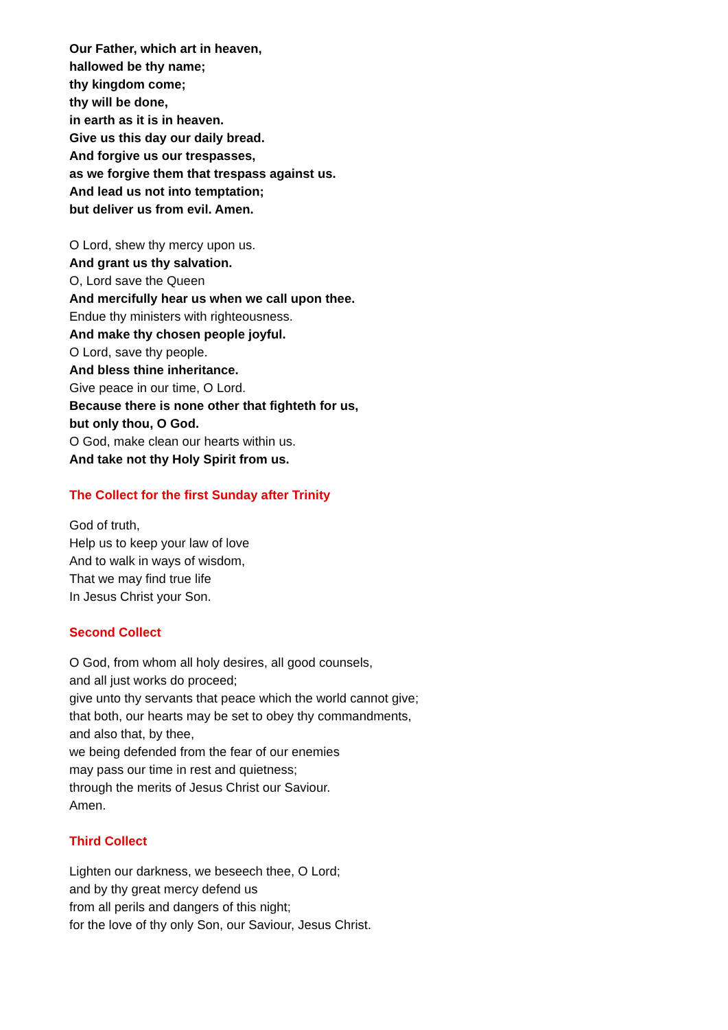Our Father, which art in heaven,
hallowed be thy name;
thy kingdom come;
thy will be done,
in earth as it is in heaven.
Give us this day our daily bread.
And forgive us our trespasses,
as we forgive them that trespass against us.
And lead us not into temptation;
but deliver us from evil. Amen.
O Lord, shew thy mercy upon us.
And grant us thy salvation.
O, Lord save the Queen
And mercifully hear us when we call upon thee.
Endue thy ministers with righteousness.
And make thy chosen people joyful.
O Lord, save thy people.
And bless thine inheritance.
Give peace in our time, O Lord.
Because there is none other that fighteth for us,
but only thou, O God.
O God, make clean our hearts within us.
And take not thy Holy Spirit from us.
The Collect for the first Sunday after Trinity
God of truth,
Help us to keep your law of love
And to walk in ways of wisdom,
That we may find true life
In Jesus Christ your Son.
Second Collect
O God, from whom all holy desires, all good counsels,
and all just works do proceed;
give unto thy servants that peace which the world cannot give;
that both, our hearts may be set to obey thy commandments,
and also that, by thee,
we being defended from the fear of our enemies
may pass our time in rest and quietness;
through the merits of Jesus Christ our Saviour.
Amen.
Third Collect
Lighten our darkness, we beseech thee, O Lord;
and by thy great mercy defend us
from all perils and dangers of this night;
for the love of thy only Son, our Saviour, Jesus Christ.